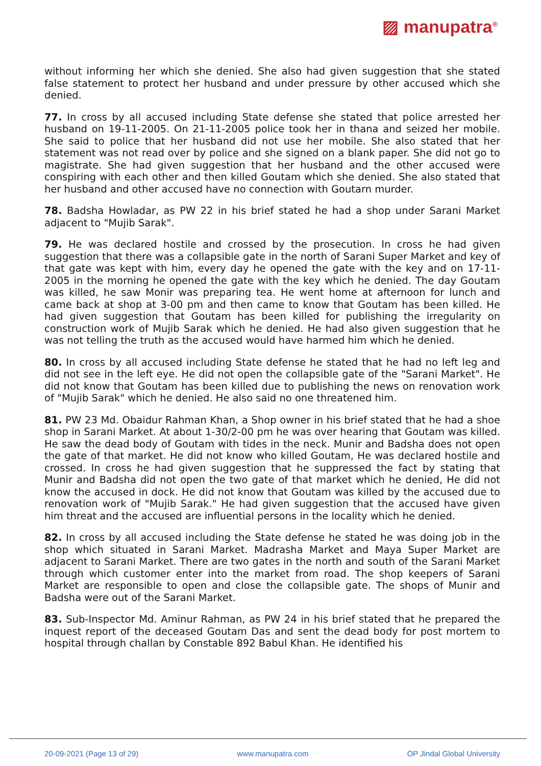▨ manupatra<sup>®</sup>
without informing her which she denied. She also had given suggestion that she stated false statement to protect her husband and under pressure by other accused which she denied.
77. In cross by all accused including State defense she stated that police arrested her husband on 19-11-2005. On 21-11-2005 police took her in thana and seized her mobile. She said to police that her husband did not use her mobile. She also stated that her statement was not read over by police and she signed on a blank paper. She did not go to magistrate. She had given suggestion that her husband and the other accused were conspiring with each other and then killed Goutam which she denied. She also stated that her husband and other accused have no connection with Goutarn murder.
78. Badsha Howladar, as PW 22 in his brief stated he had a shop under Sarani Market adjacent to "Mujib Sarak".
79. He was declared hostile and crossed by the prosecution. In cross he had given suggestion that there was a collapsible gate in the north of Sarani Super Market and key of that gate was kept with him, every day he opened the gate with the key and on 17-11-2005 in the morning he opened the gate with the key which he denied. The day Goutam was killed, he saw Monir was preparing tea. He went home at afternoon for lunch and came back at shop at 3-00 pm and then came to know that Goutam has been killed. He had given suggestion that Goutam has been killed for publishing the irregularity on construction work of Mujib Sarak which he denied. He had also given suggestion that he was not telling the truth as the accused would have harmed him which he denied.
80. In cross by all accused including State defense he stated that he had no left leg and did not see in the left eye. He did not open the collapsible gate of the "Sarani Market". He did not know that Goutam has been killed due to publishing the news on renovation work of "Mujib Sarak" which he denied. He also said no one threatened him.
81. PW 23 Md. Obaidur Rahman Khan, a Shop owner in his brief stated that he had a shoe shop in Sarani Market. At about 1-30/2-00 pm he was over hearing that Goutam was killed. He saw the dead body of Goutam with tides in the neck. Munir and Badsha does not open the gate of that market. He did not know who killed Goutam, He was declared hostile and crossed. In cross he had given suggestion that he suppressed the fact by stating that Munir and Badsha did not open the two gate of that market which he denied, He did not know the accused in dock. He did not know that Goutam was killed by the accused due to renovation work of "Mujib Sarak." He had given suggestion that the accused have given him threat and the accused are influential persons in the locality which he denied.
82. In cross by all accused including the State defense he stated he was doing job in the shop which situated in Sarani Market. Madrasha Market and Maya Super Market are adjacent to Sarani Market. There are two gates in the north and south of the Sarani Market through which customer enter into the market from road. The shop keepers of Sarani Market are responsible to open and close the collapsible gate. The shops of Munir and Badsha were out of the Sarani Market.
83. Sub-Inspector Md. Aminur Rahman, as PW 24 in his brief stated that he prepared the inquest report of the deceased Goutam Das and sent the dead body for post mortem to hospital through challan by Constable 892 Babul Khan. He identified his
20-09-2021 (Page 13 of 29) www.manupatra.com OP Jindal Global University